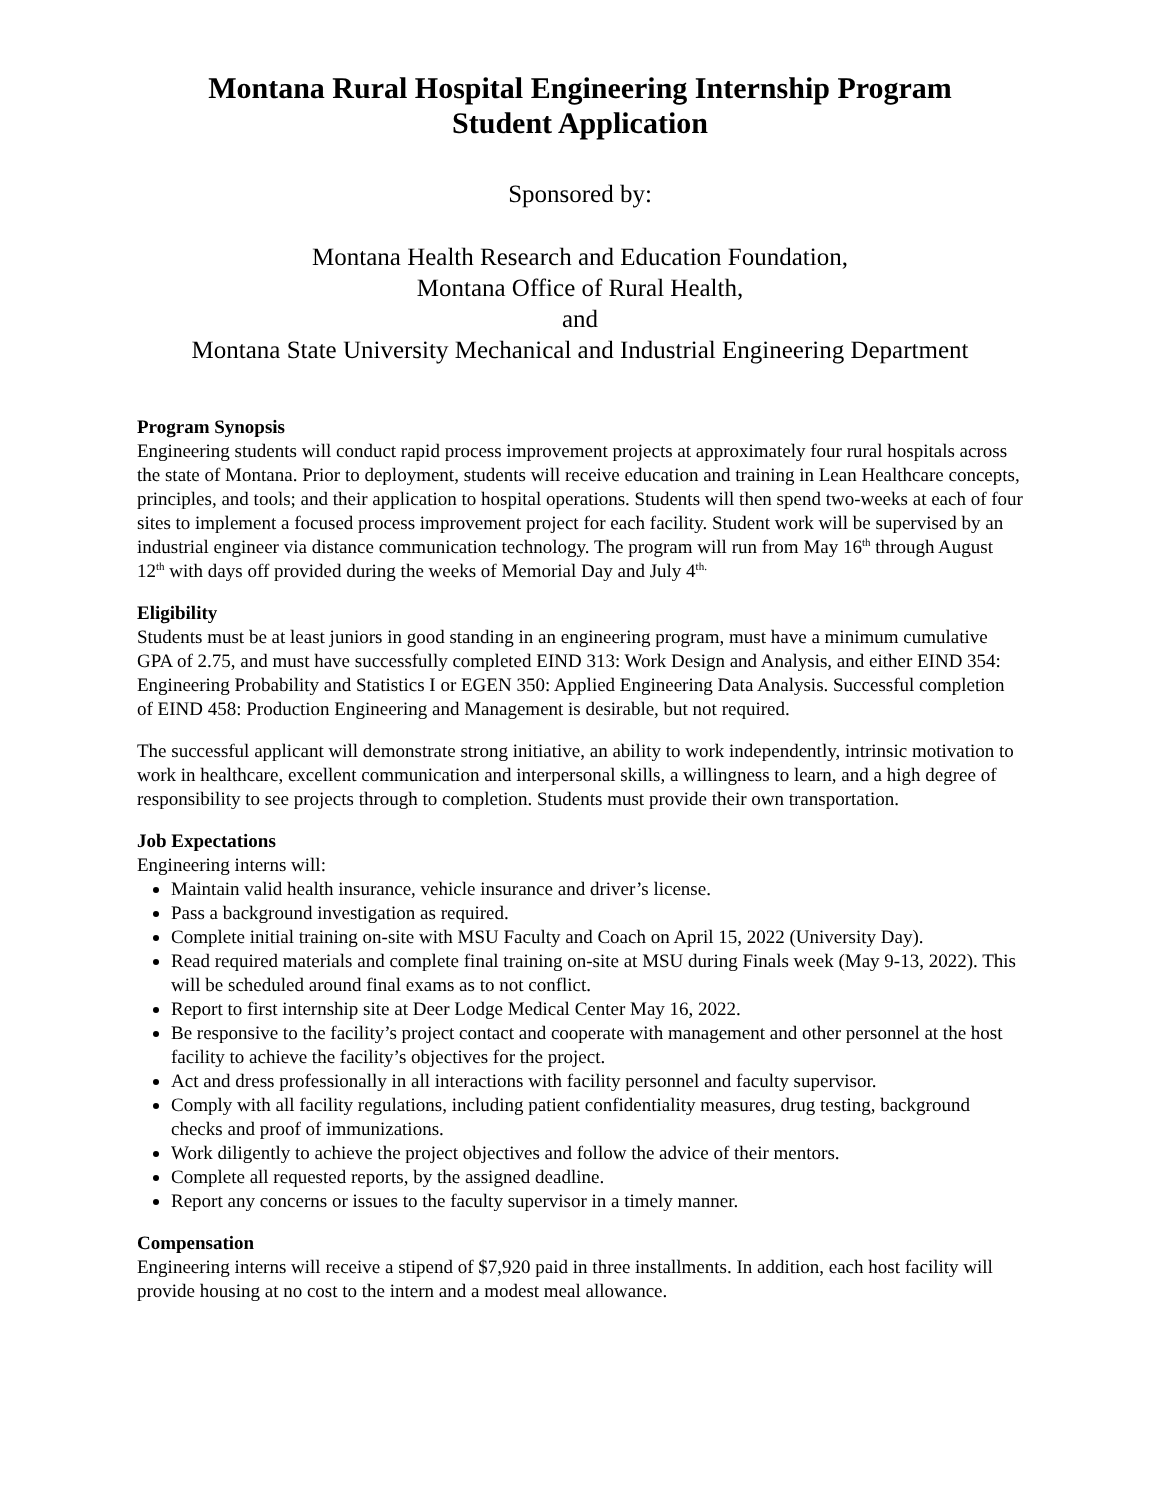Montana Rural Hospital Engineering Internship Program
Student Application
Sponsored by:
Montana Health Research and Education Foundation,
Montana Office of Rural Health,
and
Montana State University Mechanical and Industrial Engineering Department
Program Synopsis
Engineering students will conduct rapid process improvement projects at approximately four rural hospitals across the state of Montana. Prior to deployment, students will receive education and training in Lean Healthcare concepts, principles, and tools; and their application to hospital operations. Students will then spend two-weeks at each of four sites to implement a focused process improvement project for each facility. Student work will be supervised by an industrial engineer via distance communication technology. The program will run from May 16<sup>th</sup> through August 12<sup>th</sup> with days off provided during the weeks of Memorial Day and July 4<sup>th.</sup>
Eligibility
Students must be at least juniors in good standing in an engineering program, must have a minimum cumulative GPA of 2.75, and must have successfully completed EIND 313: Work Design and Analysis, and either EIND 354: Engineering Probability and Statistics I or EGEN 350: Applied Engineering Data Analysis. Successful completion of EIND 458: Production Engineering and Management is desirable, but not required.
The successful applicant will demonstrate strong initiative, an ability to work independently, intrinsic motivation to work in healthcare, excellent communication and interpersonal skills, a willingness to learn, and a high degree of responsibility to see projects through to completion. Students must provide their own transportation.
Job Expectations
Engineering interns will:
Maintain valid health insurance, vehicle insurance and driver’s license.
Pass a background investigation as required.
Complete initial training on-site with MSU Faculty and Coach on April 15, 2022 (University Day).
Read required materials and complete final training on-site at MSU during Finals week (May 9-13, 2022). This will be scheduled around final exams as to not conflict.
Report to first internship site at Deer Lodge Medical Center May 16, 2022.
Be responsive to the facility’s project contact and cooperate with management and other personnel at the host facility to achieve the facility’s objectives for the project.
Act and dress professionally in all interactions with facility personnel and faculty supervisor.
Comply with all facility regulations, including patient confidentiality measures, drug testing, background checks and proof of immunizations.
Work diligently to achieve the project objectives and follow the advice of their mentors.
Complete all requested reports, by the assigned deadline.
Report any concerns or issues to the faculty supervisor in a timely manner.
Compensation
Engineering interns will receive a stipend of $7,920 paid in three installments. In addition, each host facility will provide housing at no cost to the intern and a modest meal allowance.